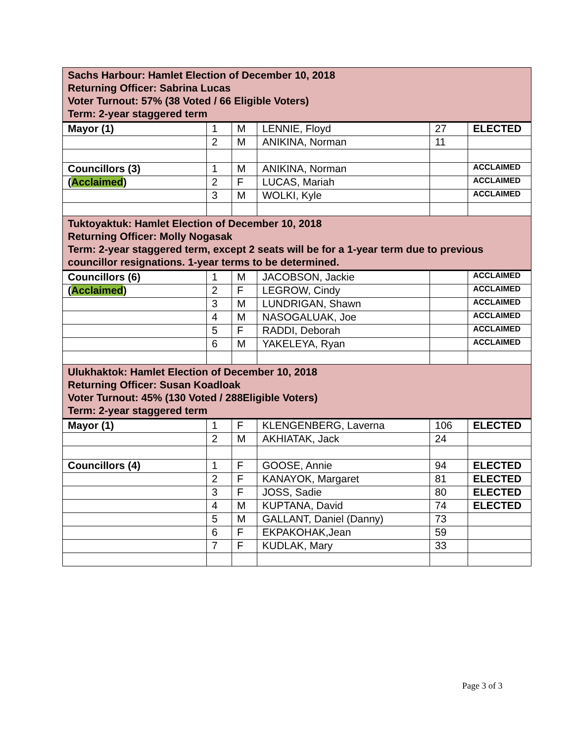| Sachs Harbour: Hamlet Election of December 10, 2018 Returning Officer: Sabrina Lucas Voter Turnout: 57% (38 Voted / 66 Eligible Voters) Term: 2-year staggered term | | | | | |
| --- | --- | --- | --- | --- | --- |
| Mayor (1) | 1 | M | LENNIE, Floyd | 27 | ELECTED |
| | 2 | M | ANIKINA, Norman | 11 | |
| Councillors (3) | 1 | M | ANIKINA, Norman | | ACCLAIMED |
| ( Acclaimed ) | 2 | F | LUCAS, Mariah | | ACCLAIMED |
| | 3 | M | WOLKI, Kyle | | ACCLAIMED |
| Tuktoyaktuk: Hamlet Election of December 10, 2018 Returning Officer: Molly Nogasak Term: 2-year staggered term, except 2 seats will be for a 1-year term due to previous councillor resignations. 1-year terms to be determined. | | | | | |
| Councillors (6) | 1 | M | JACOBSON, Jackie | | ACCLAIMED |
| ( Acclaimed ) | 2 | F | LEGROW, Cindy | | ACCLAIMED |
| | 3 | M | LUNDRIGAN, Shawn | | ACCLAIMED |
| | 4 | M | NASOGALUAK, Joe | | ACCLAIMED |
| | 5 | F | RADDI, Deborah | | ACCLAIMED |
| | 6 | M | YAKELEYA, Ryan | | ACCLAIMED |
| Ulukhaktok: Hamlet Election of December 10, 2018 Returning Officer: Susan Koadloak Voter Turnout: 45% (130 Voted / 288Eligible Voters) Term: 2-year staggered term | | | | | |
| Mayor (1) | 1 | F | KLENGENBERG, Laverna | 106 | ELECTED |
| | 2 | M | AKHIATAK, Jack | 24 | |
| Councillors (4) | 1 | F | GOOSE, Annie | 94 | ELECTED |
| | 2 | F | KANAYOK, Margaret | 81 | ELECTED |
| | 3 | F | JOSS, Sadie | 80 | ELECTED |
| | 4 | M | KUPTANA, David | 74 | ELECTED |
| | 5 | M | GALLANT, Daniel (Danny) | 73 | |
| | 6 | F | EKPAKOHAK,Jean | 59 | |
| | 7 | F | KUDLAK, Mary | 33 | |
Page 3 of 3